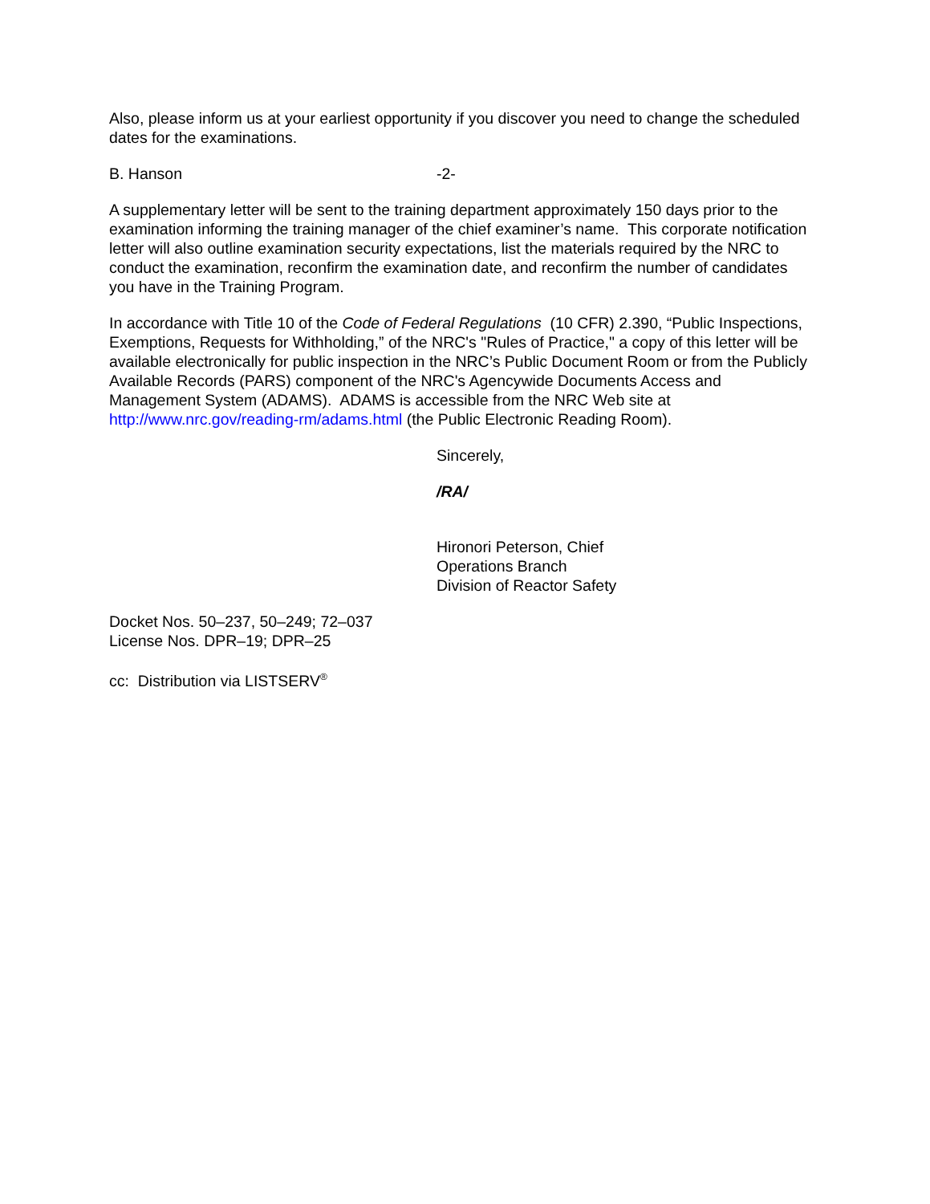Also, please inform us at your earliest opportunity if you discover you need to change the scheduled dates for the examinations.
B. Hanson -2-
A supplementary letter will be sent to the training department approximately 150 days prior to the examination informing the training manager of the chief examiner’s name. This corporate notification letter will also outline examination security expectations, list the materials required by the NRC to conduct the examination, reconfirm the examination date, and reconfirm the number of candidates you have in the Training Program.
In accordance with Title 10 of the Code of Federal Regulations (10 CFR) 2.390, “Public Inspections, Exemptions, Requests for Withholding,” of the NRC's "Rules of Practice," a copy of this letter will be available electronically for public inspection in the NRC’s Public Document Room or from the Publicly Available Records (PARS) component of the NRC's Agencywide Documents Access and Management System (ADAMS). ADAMS is accessible from the NRC Web site at http://www.nrc.gov/reading-rm/adams.html (the Public Electronic Reading Room).
Sincerely,
/RA/
Hironori Peterson, Chief
Operations Branch
Division of Reactor Safety
Docket Nos. 50–237, 50–249; 72–037
License Nos. DPR–19; DPR–25
cc: Distribution via LISTSERV<sup>®</sup>